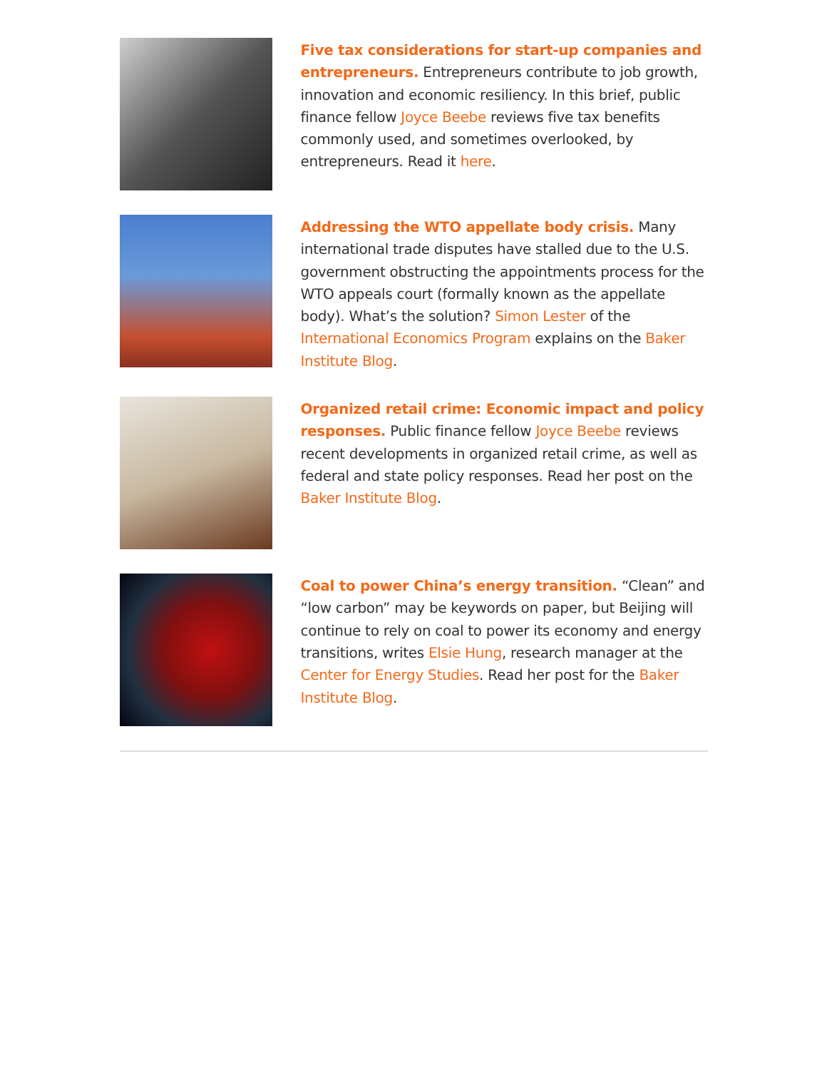Five tax considerations for start-up companies and entrepreneurs. Entrepreneurs contribute to job growth, innovation and economic resiliency. In this brief, public finance fellow Joyce Beebe reviews five tax benefits commonly used, and sometimes overlooked, by entrepreneurs. Read it here.
Addressing the WTO appellate body crisis. Many international trade disputes have stalled due to the U.S. government obstructing the appointments process for the WTO appeals court (formally known as the appellate body). What’s the solution? Simon Lester of the International Economics Program explains on the Baker Institute Blog.
Organized retail crime: Economic impact and policy responses. Public finance fellow Joyce Beebe reviews recent developments in organized retail crime, as well as federal and state policy responses. Read her post on the Baker Institute Blog.
Coal to power China’s energy transition. “Clean” and “low carbon” may be keywords on paper, but Beijing will continue to rely on coal to power its economy and energy transitions, writes Elsie Hung, research manager at the Center for Energy Studies. Read her post for the Baker Institute Blog.